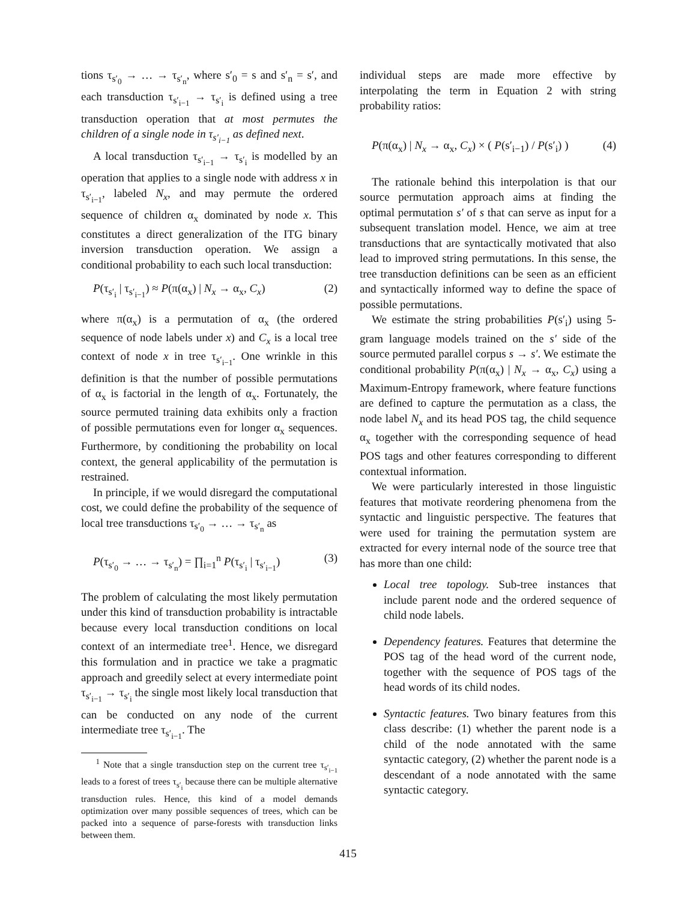tions τ<sub>s′<sub>0</sub></sub> → … → τ<sub>s′<sub>n</sub></sub>, where s′<sub>0</sub> = s and s′<sub>n</sub> = s′, and each transduction τ<sub>s′<sub>i−1</sub></sub> → τ<sub>s′<sub>i</sub></sub> is defined using a tree transduction operation that at most permutes the children of a single node in τ<sub>s′<sub>i−1</sub></sub> as defined next.
A local transduction τ<sub>s′<sub>i−1</sub></sub> → τ<sub>s′<sub>i</sub></sub> is modelled by an operation that applies to a single node with address x in τ<sub>s′<sub>i−1</sub></sub>, labeled N<sub>x</sub>, and may permute the ordered sequence of children α<sub>x</sub> dominated by node x. This constitutes a direct generalization of the ITG binary inversion transduction operation. We assign a conditional probability to each such local transduction:
P(τ<sub>s′<sub>i</sub></sub> | τ<sub>s′<sub>i−1</sub></sub>) ≈ P(π(α<sub>x</sub>) | N<sub>x</sub> → α<sub>x</sub>, C<sub>x</sub>) (2)
where π(α<sub>x</sub>) is a permutation of α<sub>x</sub> (the ordered sequence of node labels under x) and C<sub>x</sub> is a local tree context of node x in tree τ<sub>s′<sub>i−1</sub></sub>. One wrinkle in this definition is that the number of possible permutations of α<sub>x</sub> is factorial in the length of α<sub>x</sub>. Fortunately, the source permuted training data exhibits only a fraction of possible permutations even for longer α<sub>x</sub> sequences. Furthermore, by conditioning the probability on local context, the general applicability of the permutation is restrained.
In principle, if we would disregard the computational cost, we could define the probability of the sequence of local tree transductions τ<sub>s′<sub>0</sub></sub> → … → τ<sub>s′<sub>n</sub></sub> as
P(τ<sub>s′<sub>0</sub></sub> → … → τ<sub>s′<sub>n</sub></sub>) = ∏<sub>i=1</sub><sup>n</sup> P(τ<sub>s′<sub>i</sub></sub> | τ<sub>s′<sub>i−1</sub></sub>) (3)
The problem of calculating the most likely permutation under this kind of transduction probability is intractable because every local transduction conditions on local context of an intermediate tree<sup>1</sup>. Hence, we disregard this formulation and in practice we take a pragmatic approach and greedily select at every intermediate point τ<sub>s′<sub>i−1</sub></sub> → τ<sub>s′<sub>i</sub></sub> the single most likely local transduction that can be conducted on any node of the current intermediate tree τ<sub>s′<sub>i−1</sub></sub>. The
<sup>1</sup> Note that a single transduction step on the current tree τ<sub>s′<sub>i−1</sub></sub> leads to a forest of trees τ<sub>s′<sub>i</sub></sub> because there can be multiple alternative transduction rules. Hence, this kind of a model demands optimization over many possible sequences of trees, which can be packed into a sequence of parse-forests with transduction links between them.
individual steps are made more effective by interpolating the term in Equation 2 with string probability ratios:
P(π(α<sub>x</sub>) | N<sub>x</sub> → α<sub>x</sub>, C<sub>x</sub>) × ( P(s′<sub>i−1</sub>) / P(s′<sub>i</sub>) ) (4)
The rationale behind this interpolation is that our source permutation approach aims at finding the optimal permutation s′ of s that can serve as input for a subsequent translation model. Hence, we aim at tree transductions that are syntactically motivated that also lead to improved string permutations. In this sense, the tree transduction definitions can be seen as an efficient and syntactically informed way to define the space of possible permutations.
We estimate the string probabilities P(s′<sub>i</sub>) using 5-gram language models trained on the s′ side of the source permuted parallel corpus s → s′. We estimate the conditional probability P(π(α<sub>x</sub>) | N<sub>x</sub> → α<sub>x</sub>, C<sub>x</sub>) using a Maximum-Entropy framework, where feature functions are defined to capture the permutation as a class, the node label N<sub>x</sub> and its head POS tag, the child sequence α<sub>x</sub> together with the corresponding sequence of head POS tags and other features corresponding to different contextual information.
We were particularly interested in those linguistic features that motivate reordering phenomena from the syntactic and linguistic perspective. The features that were used for training the permutation system are extracted for every internal node of the source tree that has more than one child:
Local tree topology. Sub-tree instances that include parent node and the ordered sequence of child node labels.
Dependency features. Features that determine the POS tag of the head word of the current node, together with the sequence of POS tags of the head words of its child nodes.
Syntactic features. Two binary features from this class describe: (1) whether the parent node is a child of the node annotated with the same syntactic category, (2) whether the parent node is a descendant of a node annotated with the same syntactic category.
415